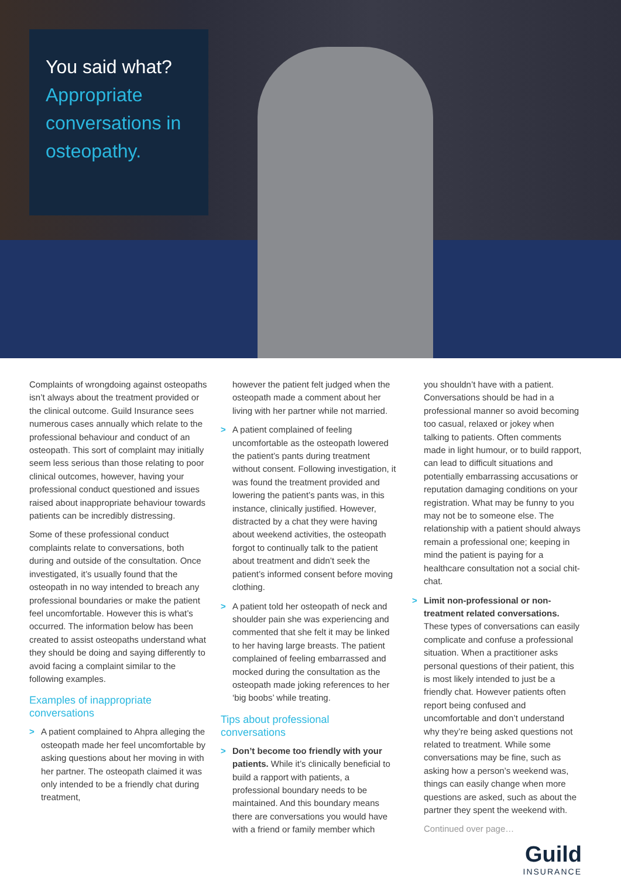You said what?
Appropriate conversations in osteopathy.
Complaints of wrongdoing against osteopaths isn’t always about the treatment provided or the clinical outcome. Guild Insurance sees numerous cases annually which relate to the professional behaviour and conduct of an osteopath. This sort of complaint may initially seem less serious than those relating to poor clinical outcomes, however, having your professional conduct questioned and issues raised about inappropriate behaviour towards patients can be incredibly distressing.
Some of these professional conduct complaints relate to conversations, both during and outside of the consultation. Once investigated, it’s usually found that the osteopath in no way intended to breach any professional boundaries or make the patient feel uncomfortable. However this is what’s occurred. The information below has been created to assist osteopaths understand what they should be doing and saying differently to avoid facing a complaint similar to the following examples.
Examples of inappropriate conversations
> A patient complained to Ahpra alleging the osteopath made her feel uncomfortable by asking questions about her moving in with her partner. The osteopath claimed it was only intended to be a friendly chat during treatment,
however the patient felt judged when the osteopath made a comment about her living with her partner while not married.
> A patient complained of feeling uncomfortable as the osteopath lowered the patient’s pants during treatment without consent. Following investigation, it was found the treatment provided and lowering the patient’s pants was, in this instance, clinically justified. However, distracted by a chat they were having about weekend activities, the osteopath forgot to continually talk to the patient about treatment and didn’t seek the patient’s informed consent before moving clothing.
> A patient told her osteopath of neck and shoulder pain she was experiencing and commented that she felt it may be linked to her having large breasts. The patient complained of feeling embarrassed and mocked during the consultation as the osteopath made joking references to her ‘big boobs’ while treating.
Tips about professional conversations
> Don’t become too friendly with your patients. While it’s clinically beneficial to build a rapport with patients, a professional boundary needs to be maintained. And this boundary means there are conversations you would have with a friend or family member which
you shouldn’t have with a patient. Conversations should be had in a professional manner so avoid becoming too casual, relaxed or jokey when talking to patients. Often comments made in light humour, or to build rapport, can lead to difficult situations and potentially embarrassing accusations or reputation damaging conditions on your registration. What may be funny to you may not be to someone else. The relationship with a patient should always remain a professional one; keeping in mind the patient is paying for a healthcare consultation not a social chit-chat.
> Limit non-professional or non-treatment related conversations. These types of conversations can easily complicate and confuse a professional situation. When a practitioner asks personal questions of their patient, this is most likely intended to just be a friendly chat. However patients often report being confused and uncomfortable and don’t understand why they’re being asked questions not related to treatment. While some conversations may be fine, such as asking how a person’s weekend was, things can easily change when more questions are asked, such as about the partner they spent the weekend with.
Continued over page…
Guild
INSURANCE